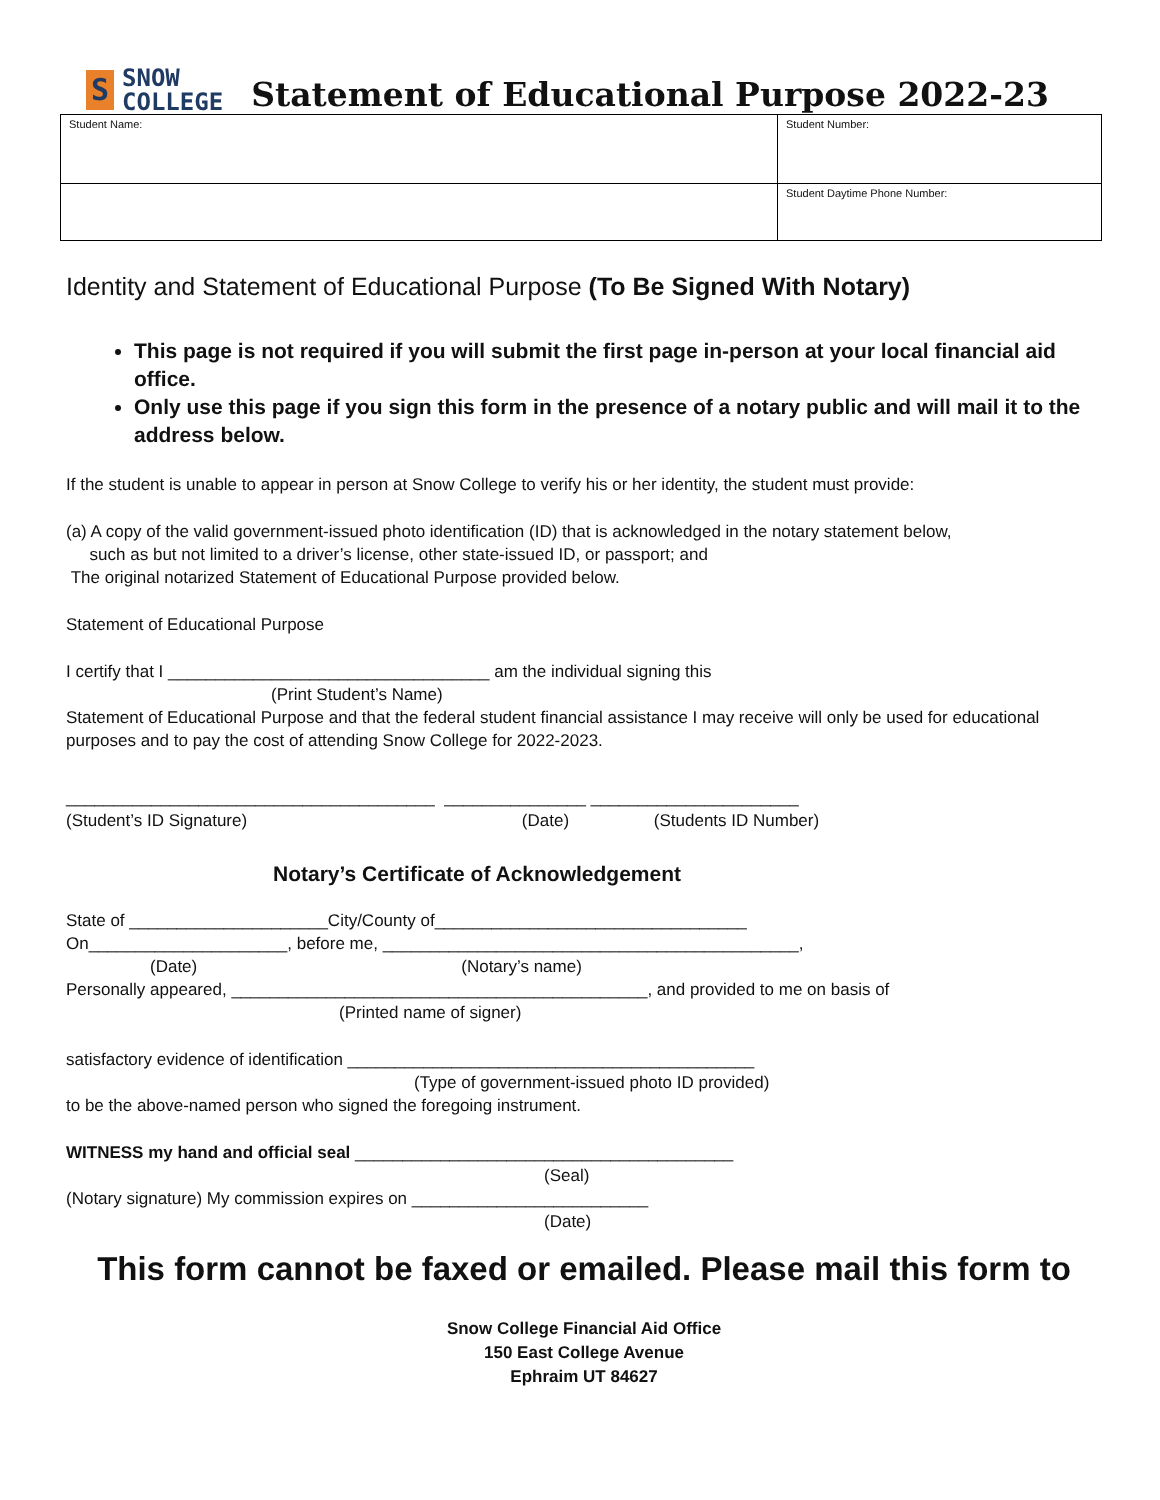S
SNOW
COLLEGE
Statement of Educational Purpose 2022-23
| Student Name: | Student Number: |
| | Student Daytime Phone Number: |
Identity and Statement of Educational Purpose (To Be Signed With Notary)
This page is not required if you will submit the first page in-person at your local financial aid office.
Only use this page if you sign this form in the presence of a notary public and will mail it to the address below.
If the student is unable to appear in person at Snow College to verify his or her identity, the student must provide:
(a) A copy of the valid government-issued photo identification (ID) that is acknowledged in the notary statement below,
such as but not limited to a driver’s license, other state-issued ID, or passport; and
The original notarized Statement of Educational Purpose provided below.
Statement of Educational Purpose
I certify that I __________________________________ am the individual signing this
(Print Student’s Name)
Statement of Educational Purpose and that the federal student financial assistance I may receive will only be used for educational purposes and to pay the cost of attending Snow College for 2022-2023.
_______________________________________ _______________ ______________________
(Student’s ID Signature) (Date) (Students ID Number)
Notary’s Certificate of Acknowledgement
State of _____________________City/County of_________________________________
On_____________________, before me, ____________________________________________,
(Date) (Notary’s name)
Personally appeared, ____________________________________________, and provided to me on basis of
(Printed name of signer)
satisfactory evidence of identification ___________________________________________
(Type of government-issued photo ID provided)
to be the above-named person who signed the foregoing instrument.
WITNESS my hand and official seal ________________________________________
(Seal)
(Notary signature) My commission expires on _________________________
(Date)
This form cannot be faxed or emailed. Please mail this form to
Snow College Financial Aid Office
150 East College Avenue
Ephraim UT 84627